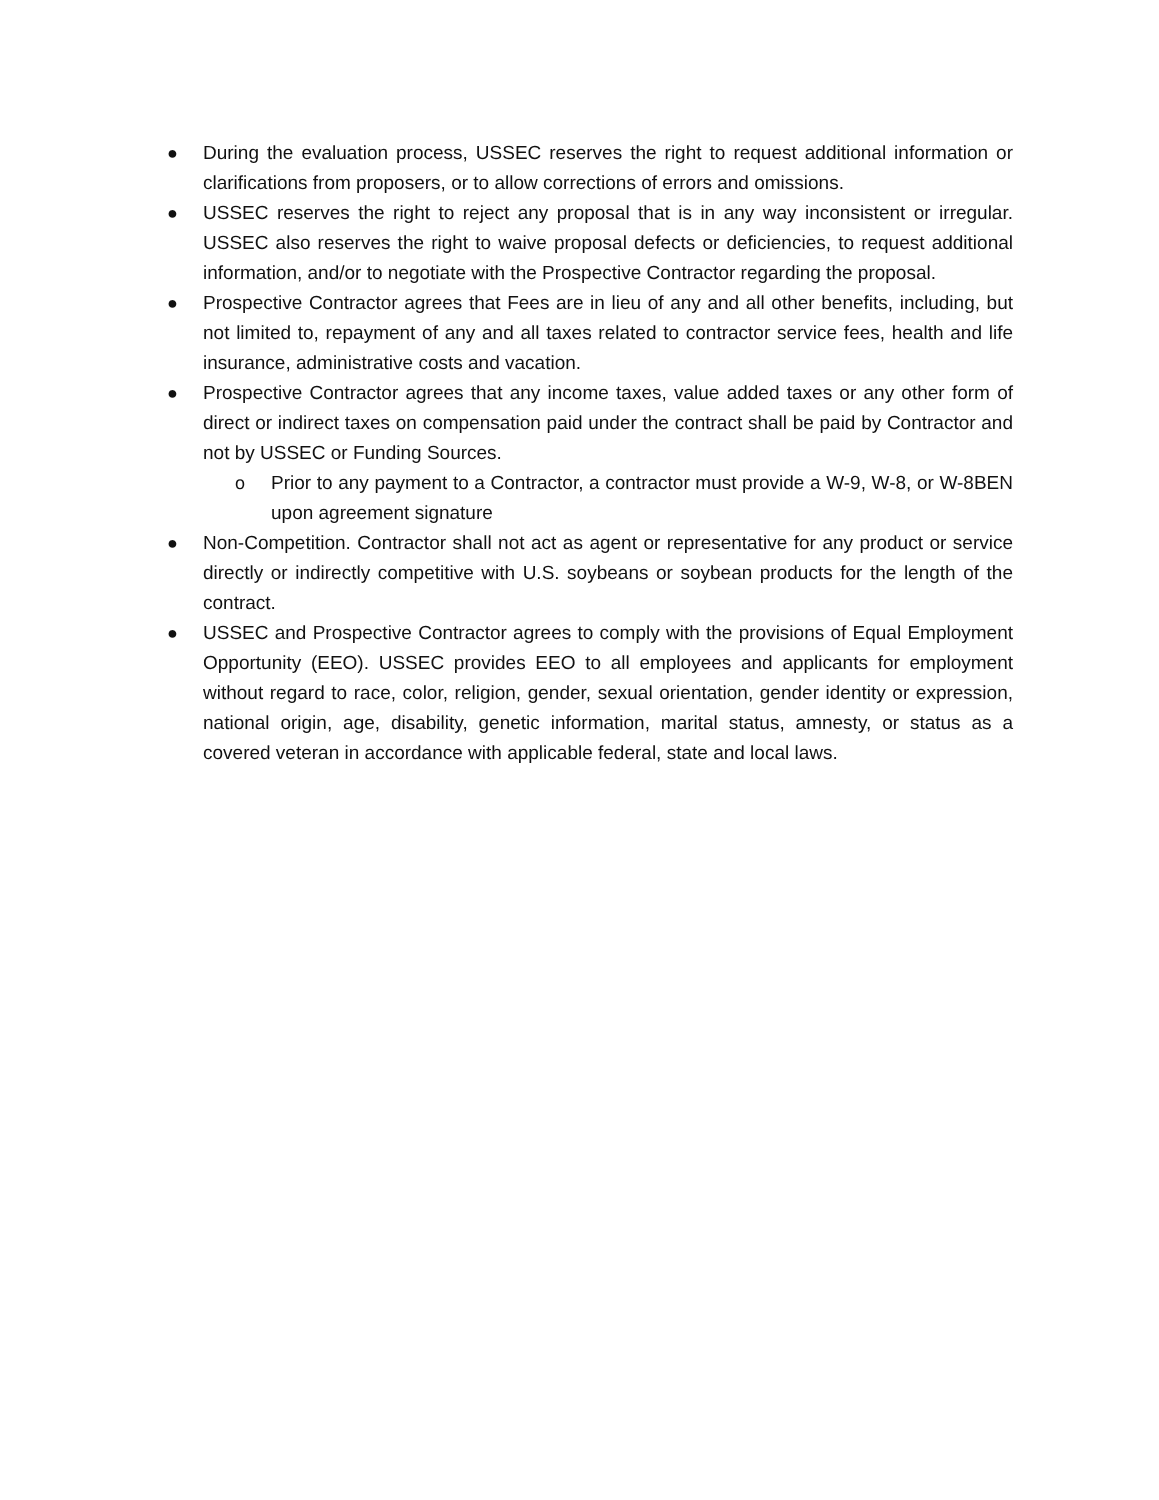● During the evaluation process, USSEC reserves the right to request additional information or clarifications from proposers, or to allow corrections of errors and omissions.
● USSEC reserves the right to reject any proposal that is in any way inconsistent or irregular. USSEC also reserves the right to waive proposal defects or deficiencies, to request additional information, and/or to negotiate with the Prospective Contractor regarding the proposal.
● Prospective Contractor agrees that Fees are in lieu of any and all other benefits, including, but not limited to, repayment of any and all taxes related to contractor service fees, health and life insurance, administrative costs and vacation.
● Prospective Contractor agrees that any income taxes, value added taxes or any other form of direct or indirect taxes on compensation paid under the contract shall be paid by Contractor and not by USSEC or Funding Sources.
o Prior to any payment to a Contractor, a contractor must provide a W-9, W-8, or W-8BEN upon agreement signature
● Non-Competition. Contractor shall not act as agent or representative for any product or service directly or indirectly competitive with U.S. soybeans or soybean products for the length of the contract.
● USSEC and Prospective Contractor agrees to comply with the provisions of Equal Employment Opportunity (EEO). USSEC provides EEO to all employees and applicants for employment without regard to race, color, religion, gender, sexual orientation, gender identity or expression, national origin, age, disability, genetic information, marital status, amnesty, or status as a covered veteran in accordance with applicable federal, state and local laws.